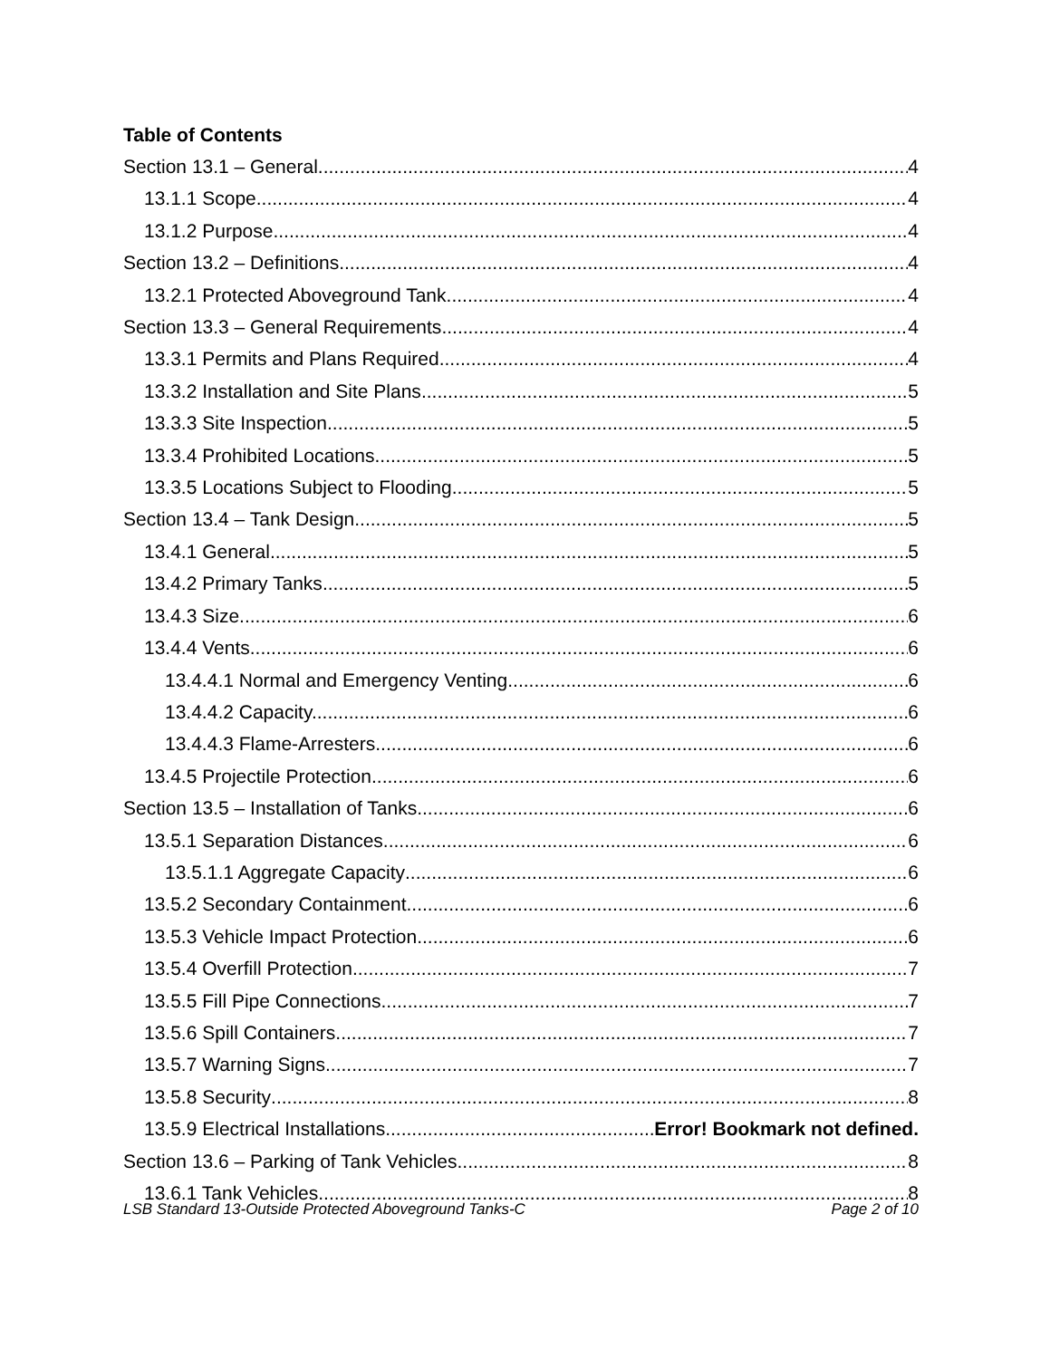Table of Contents
Section 13.1 – General 4
13.1.1 Scope. 4
13.1.2 Purpose. 4
Section 13.2 – Definitions 4
13.2.1 Protected Aboveground Tank. 4
Section 13.3 – General Requirements 4
13.3.1 Permits and Plans Required. 4
13.3.2 Installation and Site Plans 5
13.3.3 Site Inspection. 5
13.3.4 Prohibited Locations. 5
13.3.5 Locations Subject to Flooding 5
Section 13.4 – Tank Design 5
13.4.1 General 5
13.4.2 Primary Tanks 5
13.4.3 Size 6
13.4.4 Vents. 6
13.4.4.1 Normal and Emergency Venting. 6
13.4.4.2 Capacity. 6
13.4.4.3 Flame-Arresters. 6
13.4.5 Projectile Protection 6
Section 13.5 – Installation of Tanks 6
13.5.1 Separation Distances 6
13.5.1.1 Aggregate Capacity 6
13.5.2 Secondary Containment. 6
13.5.3 Vehicle Impact Protection. 6
13.5.4 Overfill Protection. 7
13.5.5 Fill Pipe Connections. 7
13.5.6 Spill Containers 7
13.5.7 Warning Signs. 7
13.5.8 Security 8
13.5.9 Electrical Installations. Error! Bookmark not defined.
Section 13.6 – Parking of Tank Vehicles 8
13.6.1 Tank Vehicles. 8
LSB Standard 13-Outside Protected Aboveground Tanks-C Page 2 of 10